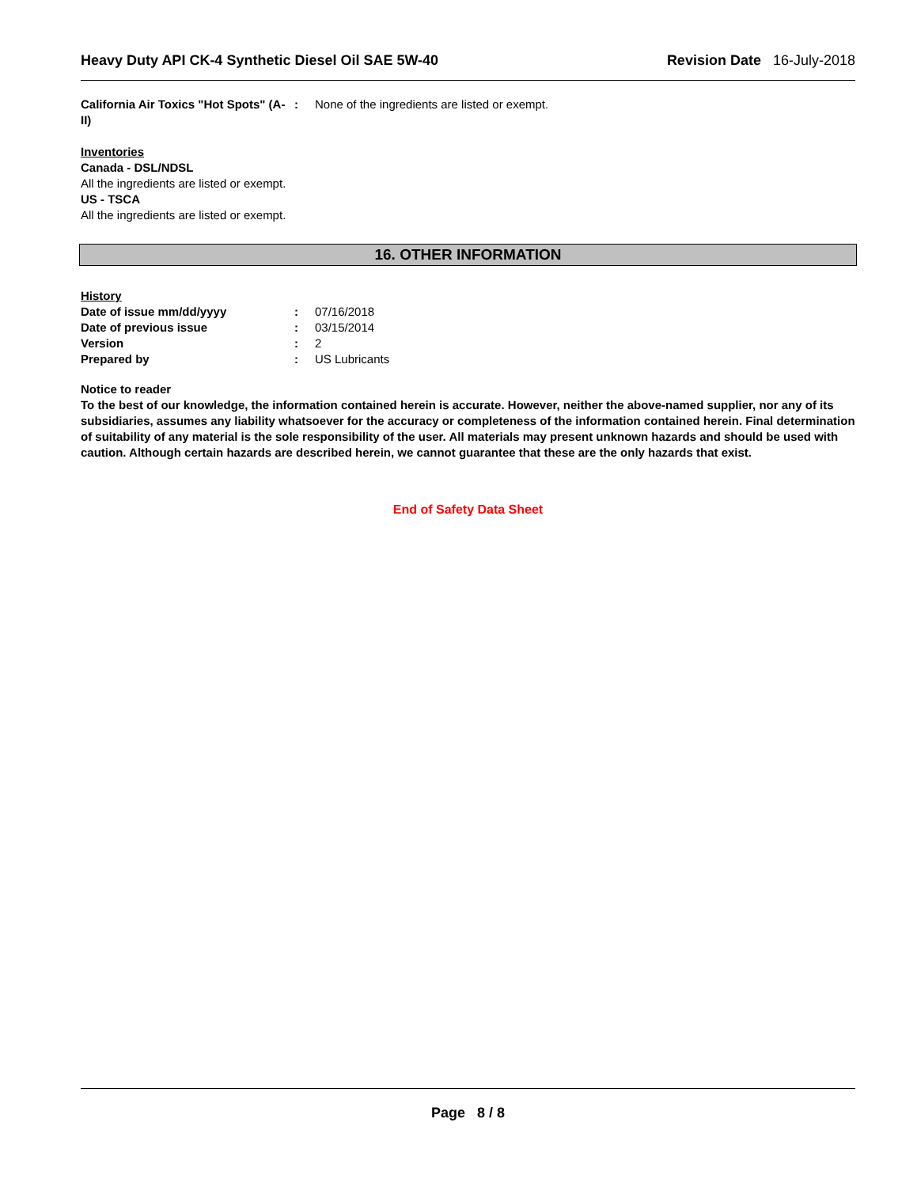Heavy Duty API CK-4 Synthetic Diesel Oil SAE 5W-40 Revision Date 16-July-2018
California Air Toxics "Hot Spots" (A-II)
: None of the ingredients are listed or exempt.
Inventories
Canada - DSL/NDSL
All the ingredients are listed or exempt.
US - TSCA
All the ingredients are listed or exempt.
16. OTHER INFORMATION
History
Date of issue mm/dd/yyyy : 07/16/2018
Date of previous issue : 03/15/2014
Version : 2
Prepared by : US Lubricants
Notice to reader
To the best of our knowledge, the information contained herein is accurate. However, neither the above-named supplier, nor any of its subsidiaries, assumes any liability whatsoever for the accuracy or completeness of the information contained herein. Final determination of suitability of any material is the sole responsibility of the user. All materials may present unknown hazards and should be used with caution. Although certain hazards are described herein, we cannot guarantee that these are the only hazards that exist.
End of Safety Data Sheet
Page 8 / 8